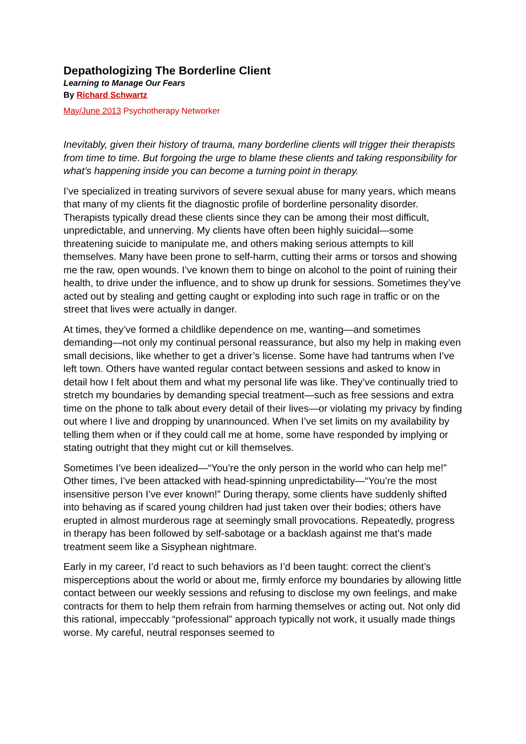Depathologizing The Borderline Client
Learning to Manage Our Fears
By Richard Schwartz
May/June 2013 Psychotherapy Networker
Inevitably, given their history of trauma, many borderline clients will trigger their therapists from time to time. But forgoing the urge to blame these clients and taking responsibility for what’s happening inside you can become a turning point in therapy.
I’ve specialized in treating survivors of severe sexual abuse for many years, which means that many of my clients fit the diagnostic profile of borderline personality disorder. Therapists typically dread these clients since they can be among their most difficult, unpredictable, and unnerving. My clients have often been highly suicidal—some threatening suicide to manipulate me, and others making serious attempts to kill themselves. Many have been prone to self-harm, cutting their arms or torsos and showing me the raw, open wounds. I’ve known them to binge on alcohol to the point of ruining their health, to drive under the influence, and to show up drunk for sessions. Sometimes they’ve acted out by stealing and getting caught or exploding into such rage in traffic or on the street that lives were actually in danger.
At times, they’ve formed a childlike dependence on me, wanting—and sometimes demanding—not only my continual personal reassurance, but also my help in making even small decisions, like whether to get a driver’s license. Some have had tantrums when I’ve left town. Others have wanted regular contact between sessions and asked to know in detail how I felt about them and what my personal life was like. They’ve continually tried to stretch my boundaries by demanding special treatment—such as free sessions and extra time on the phone to talk about every detail of their lives—or violating my privacy by finding out where I live and dropping by unannounced. When I’ve set limits on my availability by telling them when or if they could call me at home, some have responded by implying or stating outright that they might cut or kill themselves.
Sometimes I’ve been idealized—“You’re the only person in the world who can help me!” Other times, I’ve been attacked with head-spinning unpredictability—“You’re the most insensitive person I’ve ever known!” During therapy, some clients have suddenly shifted into behaving as if scared young children had just taken over their bodies; others have erupted in almost murderous rage at seemingly small provocations. Repeatedly, progress in therapy has been followed by self-sabotage or a backlash against me that’s made treatment seem like a Sisyphean nightmare.
Early in my career, I’d react to such behaviors as I’d been taught: correct the client’s misperceptions about the world or about me, firmly enforce my boundaries by allowing little contact between our weekly sessions and refusing to disclose my own feelings, and make contracts for them to help them refrain from harming themselves or acting out. Not only did this rational, impeccably “professional” approach typically not work, it usually made things worse. My careful, neutral responses seemed to